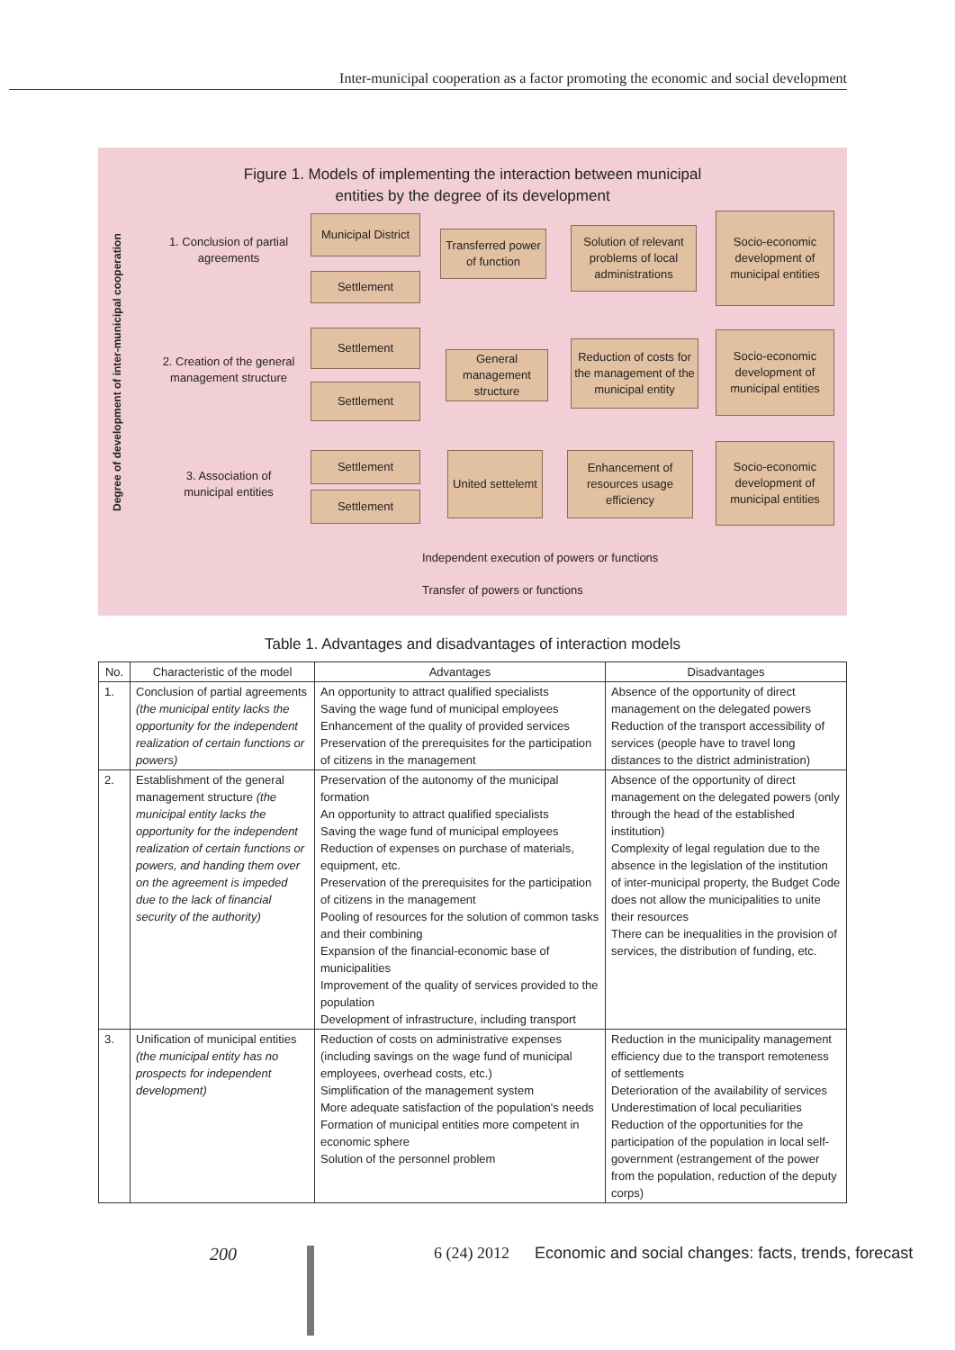Inter-municipal cooperation as a factor promoting the economic and social development
Figure 1. Models of implementing the interaction between municipal
entities by the degree of its development
Degree of development of inter-municipal cooperation
1. Conclusion of partial agreements
Municipal District
Settlement
Transferred power of function
Solution of relevant problems of local administrations
Socio-economic development of municipal entities
2. Creation of the general management structure
Settlement
Settlement
General management structure
Reduction of costs for the management of the municipal entity
Socio-economic development of municipal entities
3. Association of municipal entities
Settlement
Settlement
United settelemt
Enhancement of resources usage efficiency
Socio-economic development of municipal entities
Independent execution of powers or functions
Transfer of powers or functions
Table 1. Advantages and disadvantages of interaction models
| No. | Characteristic of the model | Advantages | Disadvantages |
| --- | --- | --- | --- |
| 1. | Conclusion of partial agreements (the municipal entity lacks the opportunity for the independent realization of certain functions or powers) | An opportunity to attract qualified specialists Saving the wage fund of municipal employees Enhancement of the quality of provided services Preservation of the prerequisites for the participation of citizens in the management | Absence of the opportunity of direct management on the delegated powers Reduction of the transport accessibility of services (people have to travel long distances to the district administration) |
| 2. | Establishment of the general management structure (the municipal entity lacks the opportunity for the independent realization of certain functions or powers, and handing them over on the agreement is impeded due to the lack of financial security of the authority) | Preservation of the autonomy of the municipal formation An opportunity to attract qualified specialists Saving the wage fund of municipal employees Reduction of expenses on purchase of materials, equipment, etc. Preservation of the prerequisites for the participation of citizens in the management Pooling of resources for the solution of common tasks and their combining Expansion of the financial-economic base of municipalities Improvement of the quality of services provided to the population Development of infrastructure, including transport | Absence of the opportunity of direct management on the delegated powers (only through the head of the established institution) Complexity of legal regulation due to the absence in the legislation of the institution of inter-municipal property, the Budget Code does not allow the municipalities to unite their resources There can be inequalities in the provision of services, the distribution of funding, etc. |
| 3. | Unification of municipal entities (the municipal entity has no prospects for independent development) | Reduction of costs on administrative expenses (including savings on the wage fund of municipal employees, overhead costs, etc.) Simplification of the management system More adequate satisfaction of the population's needs Formation of municipal entities more competent in economic sphere Solution of the personnel problem | Reduction in the municipality management efficiency due to the transport remoteness of settlements Deterioration of the availability of services Underestimation of local peculiarities Reduction of the opportunities for the participation of the population in local self-government (estrangement of the power from the population, reduction of the deputy corps) |
200 6 (24) 2012 Economic and social changes: facts, trends, forecast